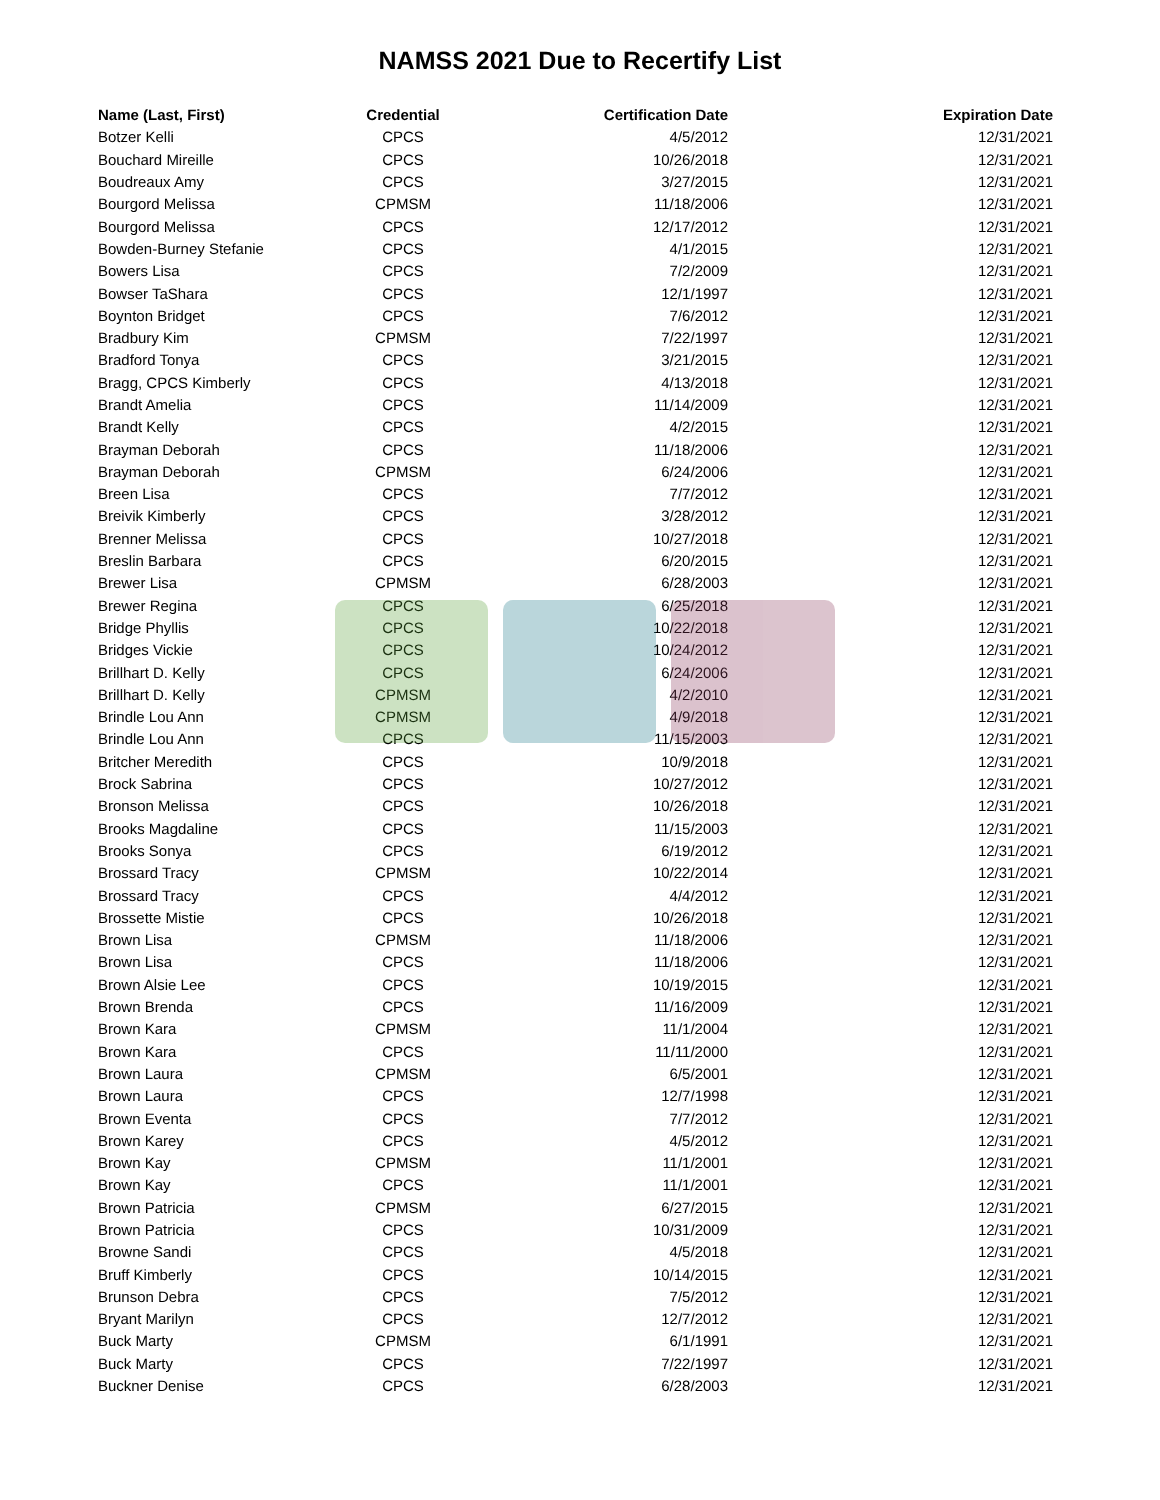NAMSS 2021 Due to Recertify List
| Name (Last, First) | Credential | Certification Date | Expiration Date |
| --- | --- | --- | --- |
| Botzer Kelli | CPCS | 4/5/2012 | 12/31/2021 |
| Bouchard Mireille | CPCS | 10/26/2018 | 12/31/2021 |
| Boudreaux Amy | CPCS | 3/27/2015 | 12/31/2021 |
| Bourgord Melissa | CPMSM | 11/18/2006 | 12/31/2021 |
| Bourgord Melissa | CPCS | 12/17/2012 | 12/31/2021 |
| Bowden-Burney Stefanie | CPCS | 4/1/2015 | 12/31/2021 |
| Bowers Lisa | CPCS | 7/2/2009 | 12/31/2021 |
| Bowser TaShara | CPCS | 12/1/1997 | 12/31/2021 |
| Boynton Bridget | CPCS | 7/6/2012 | 12/31/2021 |
| Bradbury Kim | CPMSM | 7/22/1997 | 12/31/2021 |
| Bradford Tonya | CPCS | 3/21/2015 | 12/31/2021 |
| Bragg, CPCS Kimberly | CPCS | 4/13/2018 | 12/31/2021 |
| Brandt Amelia | CPCS | 11/14/2009 | 12/31/2021 |
| Brandt Kelly | CPCS | 4/2/2015 | 12/31/2021 |
| Brayman Deborah | CPCS | 11/18/2006 | 12/31/2021 |
| Brayman Deborah | CPMSM | 6/24/2006 | 12/31/2021 |
| Breen Lisa | CPCS | 7/7/2012 | 12/31/2021 |
| Breivik Kimberly | CPCS | 3/28/2012 | 12/31/2021 |
| Brenner Melissa | CPCS | 10/27/2018 | 12/31/2021 |
| Breslin Barbara | CPCS | 6/20/2015 | 12/31/2021 |
| Brewer Lisa | CPMSM | 6/28/2003 | 12/31/2021 |
| Brewer Regina | CPCS | 6/25/2018 | 12/31/2021 |
| Bridge Phyllis | CPCS | 10/22/2018 | 12/31/2021 |
| Bridges Vickie | CPCS | 10/24/2012 | 12/31/2021 |
| Brillhart D. Kelly | CPCS | 6/24/2006 | 12/31/2021 |
| Brillhart D. Kelly | CPMSM | 4/2/2010 | 12/31/2021 |
| Brindle Lou Ann | CPMSM | 4/9/2018 | 12/31/2021 |
| Brindle Lou Ann | CPCS | 11/15/2003 | 12/31/2021 |
| Britcher Meredith | CPCS | 10/9/2018 | 12/31/2021 |
| Brock Sabrina | CPCS | 10/27/2012 | 12/31/2021 |
| Bronson Melissa | CPCS | 10/26/2018 | 12/31/2021 |
| Brooks Magdaline | CPCS | 11/15/2003 | 12/31/2021 |
| Brooks Sonya | CPCS | 6/19/2012 | 12/31/2021 |
| Brossard Tracy | CPMSM | 10/22/2014 | 12/31/2021 |
| Brossard Tracy | CPCS | 4/4/2012 | 12/31/2021 |
| Brossette Mistie | CPCS | 10/26/2018 | 12/31/2021 |
| Brown Lisa | CPMSM | 11/18/2006 | 12/31/2021 |
| Brown Lisa | CPCS | 11/18/2006 | 12/31/2021 |
| Brown Alsie Lee | CPCS | 10/19/2015 | 12/31/2021 |
| Brown Brenda | CPCS | 11/16/2009 | 12/31/2021 |
| Brown Kara | CPMSM | 11/1/2004 | 12/31/2021 |
| Brown Kara | CPCS | 11/11/2000 | 12/31/2021 |
| Brown Laura | CPMSM | 6/5/2001 | 12/31/2021 |
| Brown Laura | CPCS | 12/7/1998 | 12/31/2021 |
| Brown Eventa | CPCS | 7/7/2012 | 12/31/2021 |
| Brown Karey | CPCS | 4/5/2012 | 12/31/2021 |
| Brown Kay | CPMSM | 11/1/2001 | 12/31/2021 |
| Brown Kay | CPCS | 11/1/2001 | 12/31/2021 |
| Brown Patricia | CPMSM | 6/27/2015 | 12/31/2021 |
| Brown Patricia | CPCS | 10/31/2009 | 12/31/2021 |
| Browne Sandi | CPCS | 4/5/2018 | 12/31/2021 |
| Bruff Kimberly | CPCS | 10/14/2015 | 12/31/2021 |
| Brunson Debra | CPCS | 7/5/2012 | 12/31/2021 |
| Bryant Marilyn | CPCS | 12/7/2012 | 12/31/2021 |
| Buck Marty | CPMSM | 6/1/1991 | 12/31/2021 |
| Buck Marty | CPCS | 7/22/1997 | 12/31/2021 |
| Buckner Denise | CPCS | 6/28/2003 | 12/31/2021 |